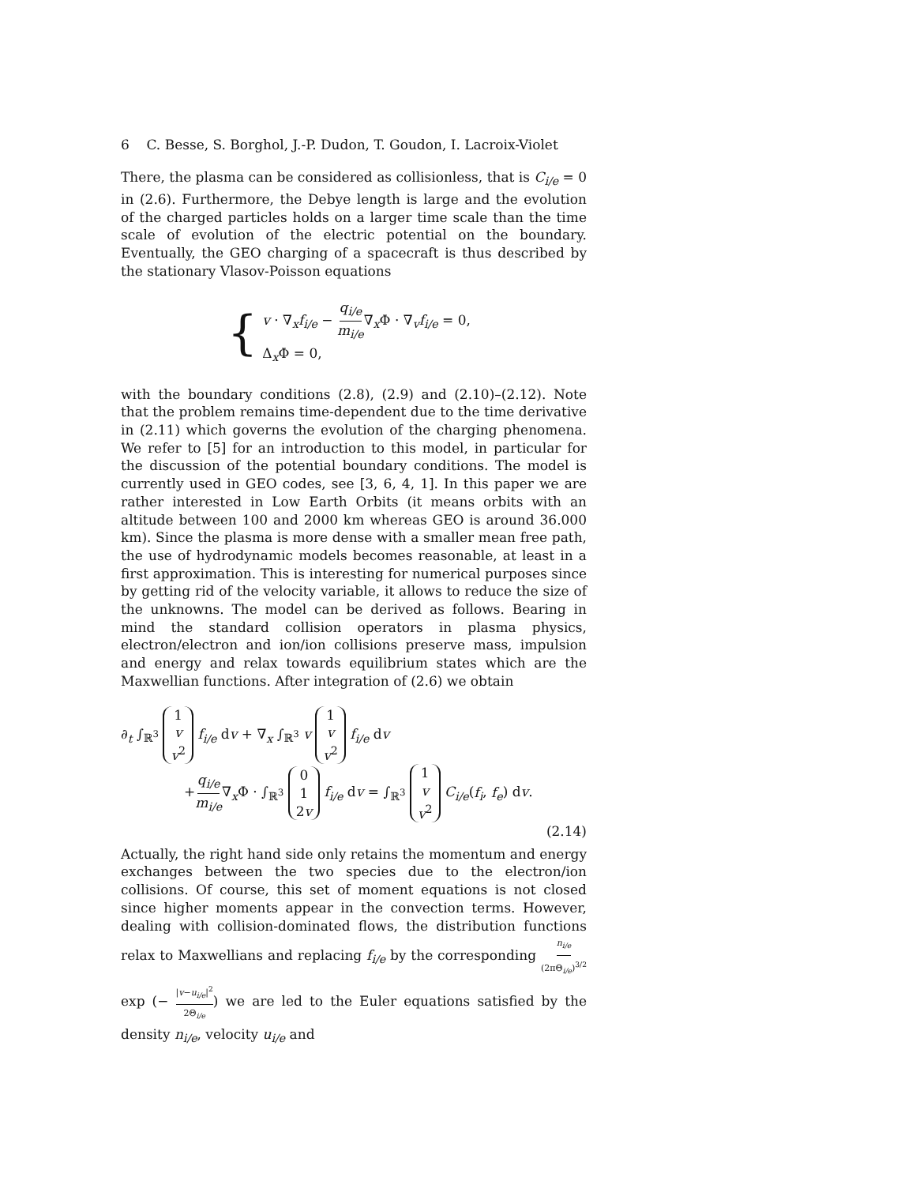6 C. Besse, S. Borghol, J.-P. Dudon, T. Goudon, I. Lacroix-Violet
There, the plasma can be considered as collisionless, that is C<sub>i/e</sub> = 0 in (2.6). Furthermore, the Debye length is large and the evolution of the charged particles holds on a larger time scale than the time scale of evolution of the electric potential on the boundary. Eventually, the GEO charging of a spacecraft is thus described by the stationary Vlasov-Poisson equations
{
v · ∇<sub>x</sub>f<sub>i/e</sub> − q<sub>i/e</sub> m<sub>i/e</sub>∇<sub>x</sub>Φ · ∇<sub>v</sub>f<sub>i/e</sub> = 0,
Δ<sub>x</sub>Φ = 0,
with the boundary conditions (2.8), (2.9) and (2.10)–(2.12). Note that the problem remains time-dependent due to the time derivative in (2.11) which governs the evolution of the charging phenomena. We refer to [5] for an introduction to this model, in particular for the discussion of the potential boundary conditions. The model is currently used in GEO codes, see [3, 6, 4, 1]. In this paper we are rather interested in Low Earth Orbits (it means orbits with an altitude between 100 and 2000 km whereas GEO is around 36.000 km). Since the plasma is more dense with a smaller mean free path, the use of hydrodynamic models becomes reasonable, at least in a first approximation. This is interesting for numerical purposes since by getting rid of the velocity variable, it allows to reduce the size of the unknowns. The model can be derived as follows. Bearing in mind the standard collision operators in plasma physics, electron/electron and ion/ion collisions preserve mass, impulsion and energy and relax towards equilibrium states which are the Maxwellian functions. After integration of (2.6) we obtain
∂<sub>t</sub> ∫<sub>ℝ<sup>3</sup></sub> 1 v v<sup>2</sup> f<sub>i/e</sub> dv + ∇<sub>x</sub> ∫<sub>ℝ<sup>3</sup></sub> v 1 v v<sup>2</sup> f<sub>i/e</sub> dv
+q<sub>i/e</sub> m<sub>i/e</sub>∇<sub>x</sub>Φ · ∫<sub>ℝ<sup>3</sup></sub> 0 1 2v f<sub>i/e</sub> dv = ∫<sub>ℝ<sup>3</sup></sub> 1 v v<sup>2</sup> C<sub>i/e</sub>(f<sub>i</sub>, f<sub>e</sub>) dv.
(2.14)
Actually, the right hand side only retains the momentum and energy exchanges between the two species due to the electron/ion collisions. Of course, this set of moment equations is not closed since higher moments appear in the convection terms. However, dealing with collision-dominated flows, the distribution functions relax to Maxwellians and replacing f<sub>i/e</sub> by the corresponding n<sub>i/e</sub> (2πΘ<sub>i/e</sub>)<sup>3/2</sup> exp (− |v−u<sub>i/e</sub>|<sup>2</sup> 2Θ<sub>i/e</sub>) we are led to the Euler equations satisfied by the density n<sub>i/e</sub>, velocity u<sub>i/e</sub> and